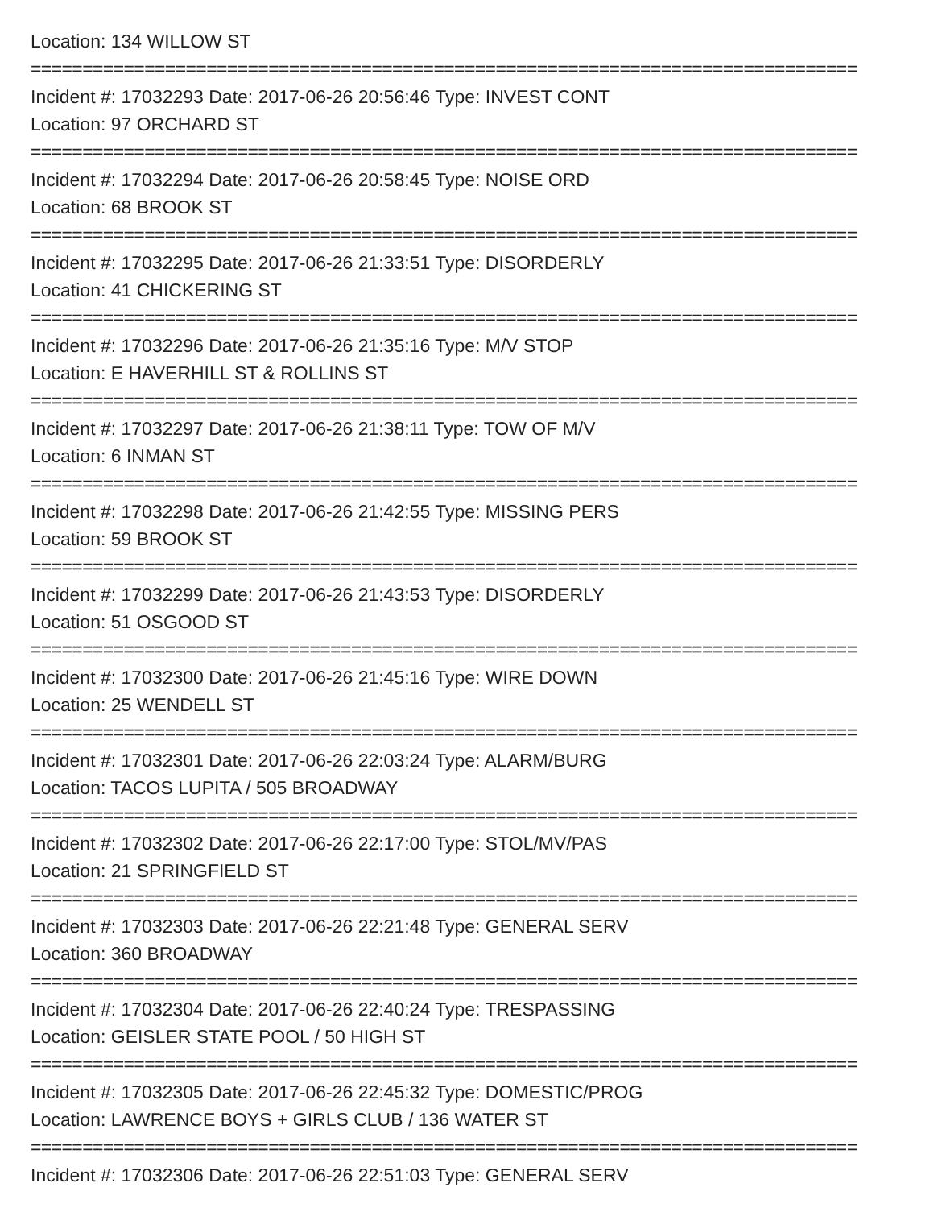Location: 134 WILLOW ST
================================================================================
Incident #: 17032293 Date: 2017-06-26 20:56:46 Type: INVEST CONT
Location: 97 ORCHARD ST
================================================================================
Incident #: 17032294 Date: 2017-06-26 20:58:45 Type: NOISE ORD
Location: 68 BROOK ST
================================================================================
Incident #: 17032295 Date: 2017-06-26 21:33:51 Type: DISORDERLY
Location: 41 CHICKERING ST
================================================================================
Incident #: 17032296 Date: 2017-06-26 21:35:16 Type: M/V STOP
Location: E HAVERHILL ST & ROLLINS ST
================================================================================
Incident #: 17032297 Date: 2017-06-26 21:38:11 Type: TOW OF M/V
Location: 6 INMAN ST
================================================================================
Incident #: 17032298 Date: 2017-06-26 21:42:55 Type: MISSING PERS
Location: 59 BROOK ST
================================================================================
Incident #: 17032299 Date: 2017-06-26 21:43:53 Type: DISORDERLY
Location: 51 OSGOOD ST
================================================================================
Incident #: 17032300 Date: 2017-06-26 21:45:16 Type: WIRE DOWN
Location: 25 WENDELL ST
================================================================================
Incident #: 17032301 Date: 2017-06-26 22:03:24 Type: ALARM/BURG
Location: TACOS LUPITA / 505 BROADWAY
================================================================================
Incident #: 17032302 Date: 2017-06-26 22:17:00 Type: STOL/MV/PAS
Location: 21 SPRINGFIELD ST
================================================================================
Incident #: 17032303 Date: 2017-06-26 22:21:48 Type: GENERAL SERV
Location: 360 BROADWAY
================================================================================
Incident #: 17032304 Date: 2017-06-26 22:40:24 Type: TRESPASSING
Location: GEISLER STATE POOL / 50 HIGH ST
================================================================================
Incident #: 17032305 Date: 2017-06-26 22:45:32 Type: DOMESTIC/PROG
Location: LAWRENCE BOYS + GIRLS CLUB / 136 WATER ST
================================================================================
Incident #: 17032306 Date: 2017-06-26 22:51:03 Type: GENERAL SERV